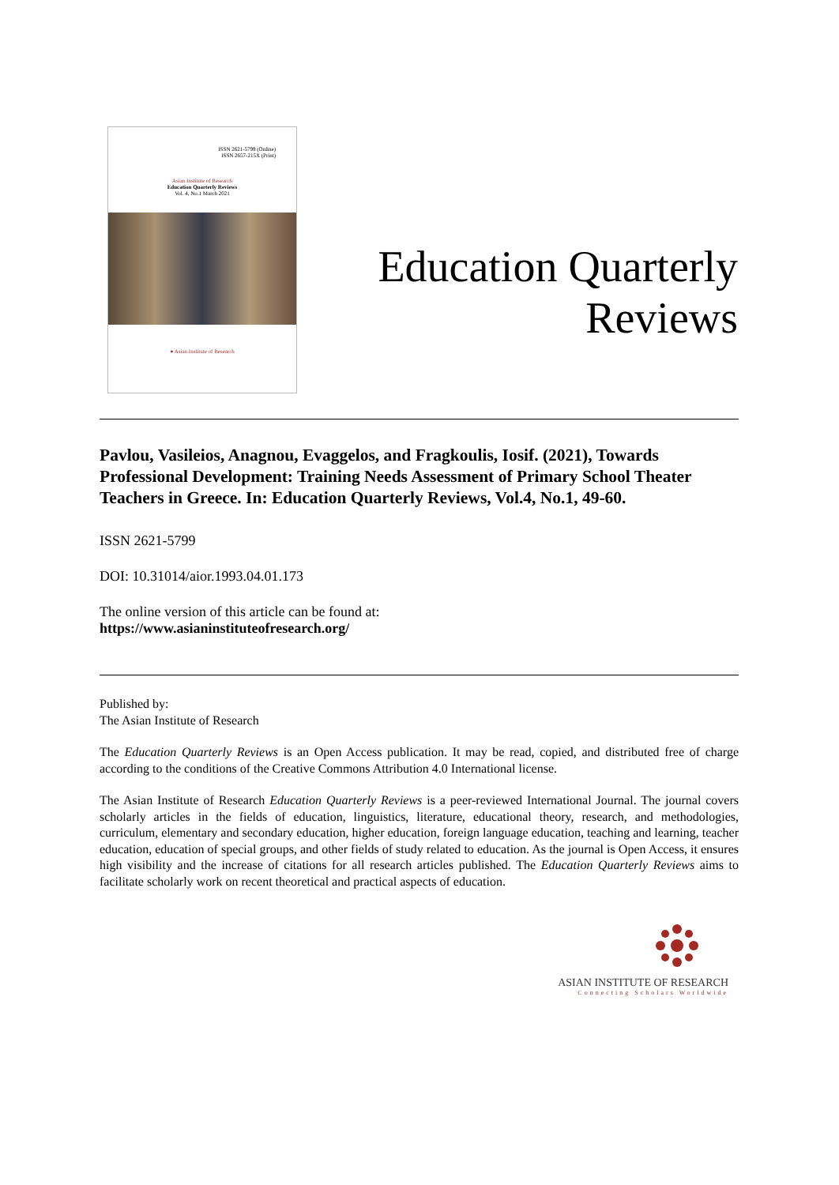ISSN 2621-5799 (Online)
ISSN 2657-215X (Print)
Asian Institute of Research
Education Quarterly Reviews
Vol. 4, No.1 March 2021
● Asian Institute of Research
Education Quarterly
Reviews
Pavlou, Vasileios, Anagnou, Evaggelos, and Fragkoulis, Iosif. (2021), Towards Professional Development: Training Needs Assessment of Primary School Theater Teachers in Greece. In: Education Quarterly Reviews, Vol.4, No.1, 49-60.
ISSN 2621-5799
DOI: 10.31014/aior.1993.04.01.173
The online version of this article can be found at:
https://www.asianinstituteofresearch.org/
Published by:
The Asian Institute of Research
The Education Quarterly Reviews is an Open Access publication. It may be read, copied, and distributed free of charge according to the conditions of the Creative Commons Attribution 4.0 International license.
The Asian Institute of Research Education Quarterly Reviews is a peer-reviewed International Journal. The journal covers scholarly articles in the fields of education, linguistics, literature, educational theory, research, and methodologies, curriculum, elementary and secondary education, higher education, foreign language education, teaching and learning, teacher education, education of special groups, and other fields of study related to education. As the journal is Open Access, it ensures high visibility and the increase of citations for all research articles published. The Education Quarterly Reviews aims to facilitate scholarly work on recent theoretical and practical aspects of education.
ASIAN INSTITUTE OF RESEARCH
Connecting Scholars Worldwide